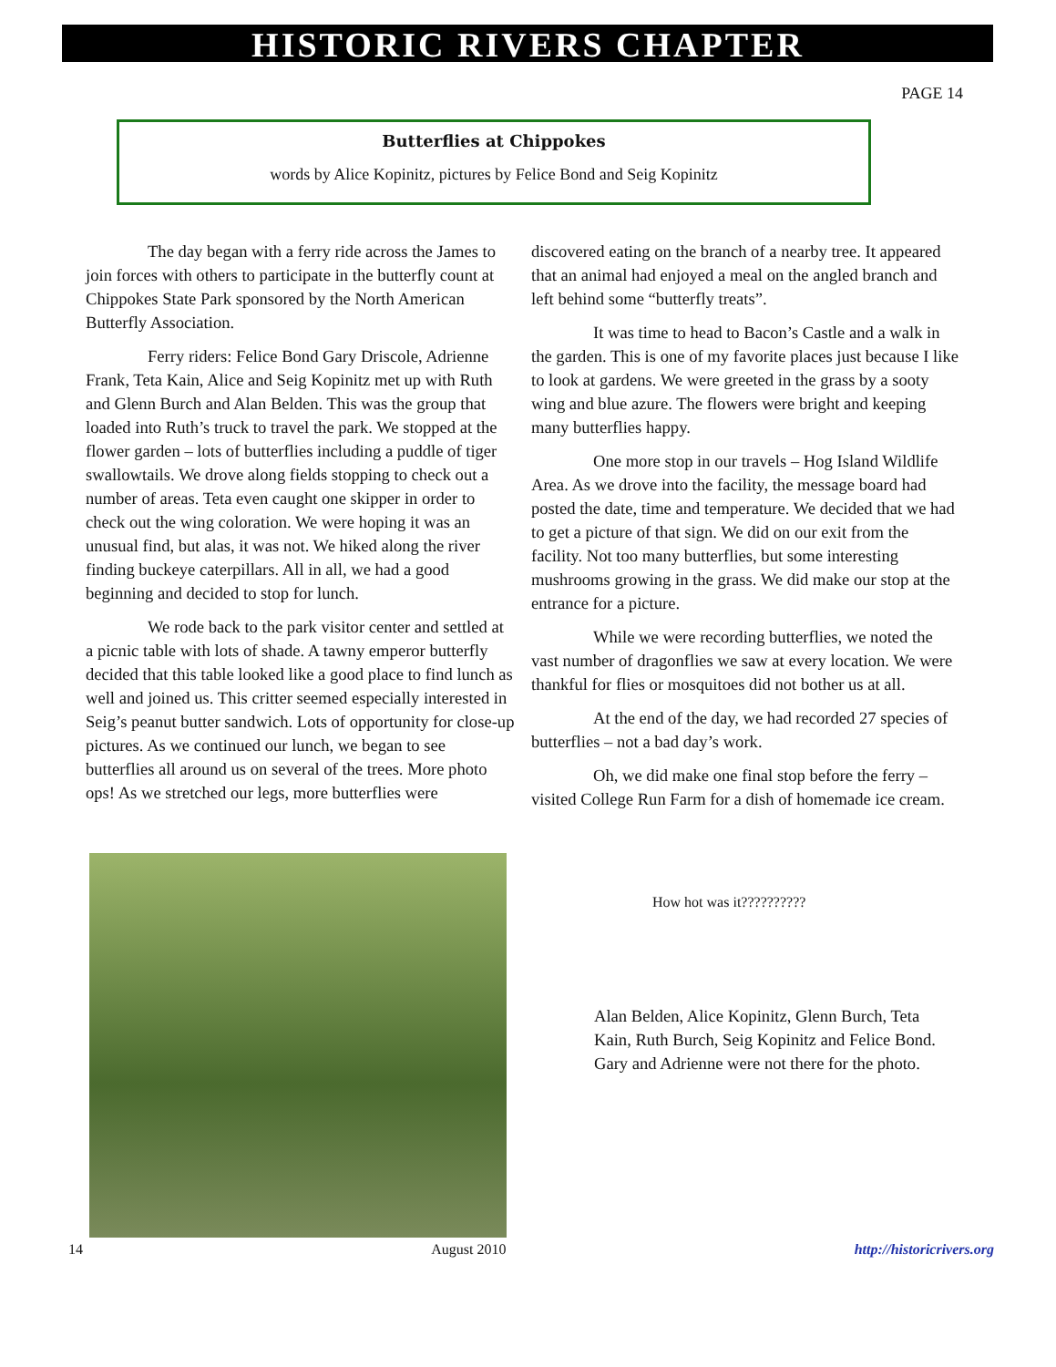HISTORIC RIVERS CHAPTER
PAGE 14
Butterflies at Chippokes
words by Alice Kopinitz, pictures by Felice Bond and Seig Kopinitz
The day began with a ferry ride across the James to join forces with others to participate in the butterfly count at Chippokes State Park sponsored by the North American Butterfly Association.
Ferry riders: Felice Bond Gary Driscole, Adrienne Frank, Teta Kain, Alice and Seig Kopinitz met up with Ruth and Glenn Burch and Alan Belden. This was the group that loaded into Ruth’s truck to travel the park. We stopped at the flower garden – lots of butterflies including a puddle of tiger swallowtails. We drove along fields stopping to check out a number of areas. Teta even caught one skipper in order to check out the wing coloration. We were hoping it was an unusual find, but alas, it was not. We hiked along the river finding buckeye caterpillars. All in all, we had a good beginning and decided to stop for lunch.
We rode back to the park visitor center and settled at a picnic table with lots of shade. A tawny emperor butterfly decided that this table looked like a good place to find lunch as well and joined us. This critter seemed especially interested in Seig’s peanut butter sandwich. Lots of opportunity for close-up pictures. As we continued our lunch, we began to see butterflies all around us on several of the trees. More photo ops! As we stretched our legs, more butterflies were discovered eating on the branch of a nearby tree. It appeared that an animal had enjoyed a meal on the angled branch and left behind some “butterfly treats”.
It was time to head to Bacon’s Castle and a walk in the garden. This is one of my favorite places just because I like to look at gardens. We were greeted in the grass by a sooty wing and blue azure. The flowers were bright and keeping many butterflies happy.
One more stop in our travels – Hog Island Wildlife Area. As we drove into the facility, the message board had posted the date, time and temperature. We decided that we had to get a picture of that sign. We did on our exit from the facility. Not too many butterflies, but some interesting mushrooms growing in the grass. We did make our stop at the entrance for a picture.
While we were recording butterflies, we noted the vast number of dragonflies we saw at every location. We were thankful for flies or mosquitoes did not bother us at all.
At the end of the day, we had recorded 27 species of butterflies – not a bad day’s work.
Oh, we did make one final stop before the ferry – visited College Run Farm for a dish of homemade ice cream.
How hot was it??????????
Alan Belden, Alice Kopinitz, Glenn Burch, Teta Kain, Ruth Burch, Seig Kopinitz and Felice Bond. Gary and Adrienne were not there for the photo.
14 August 2010 http://historicrivers.org